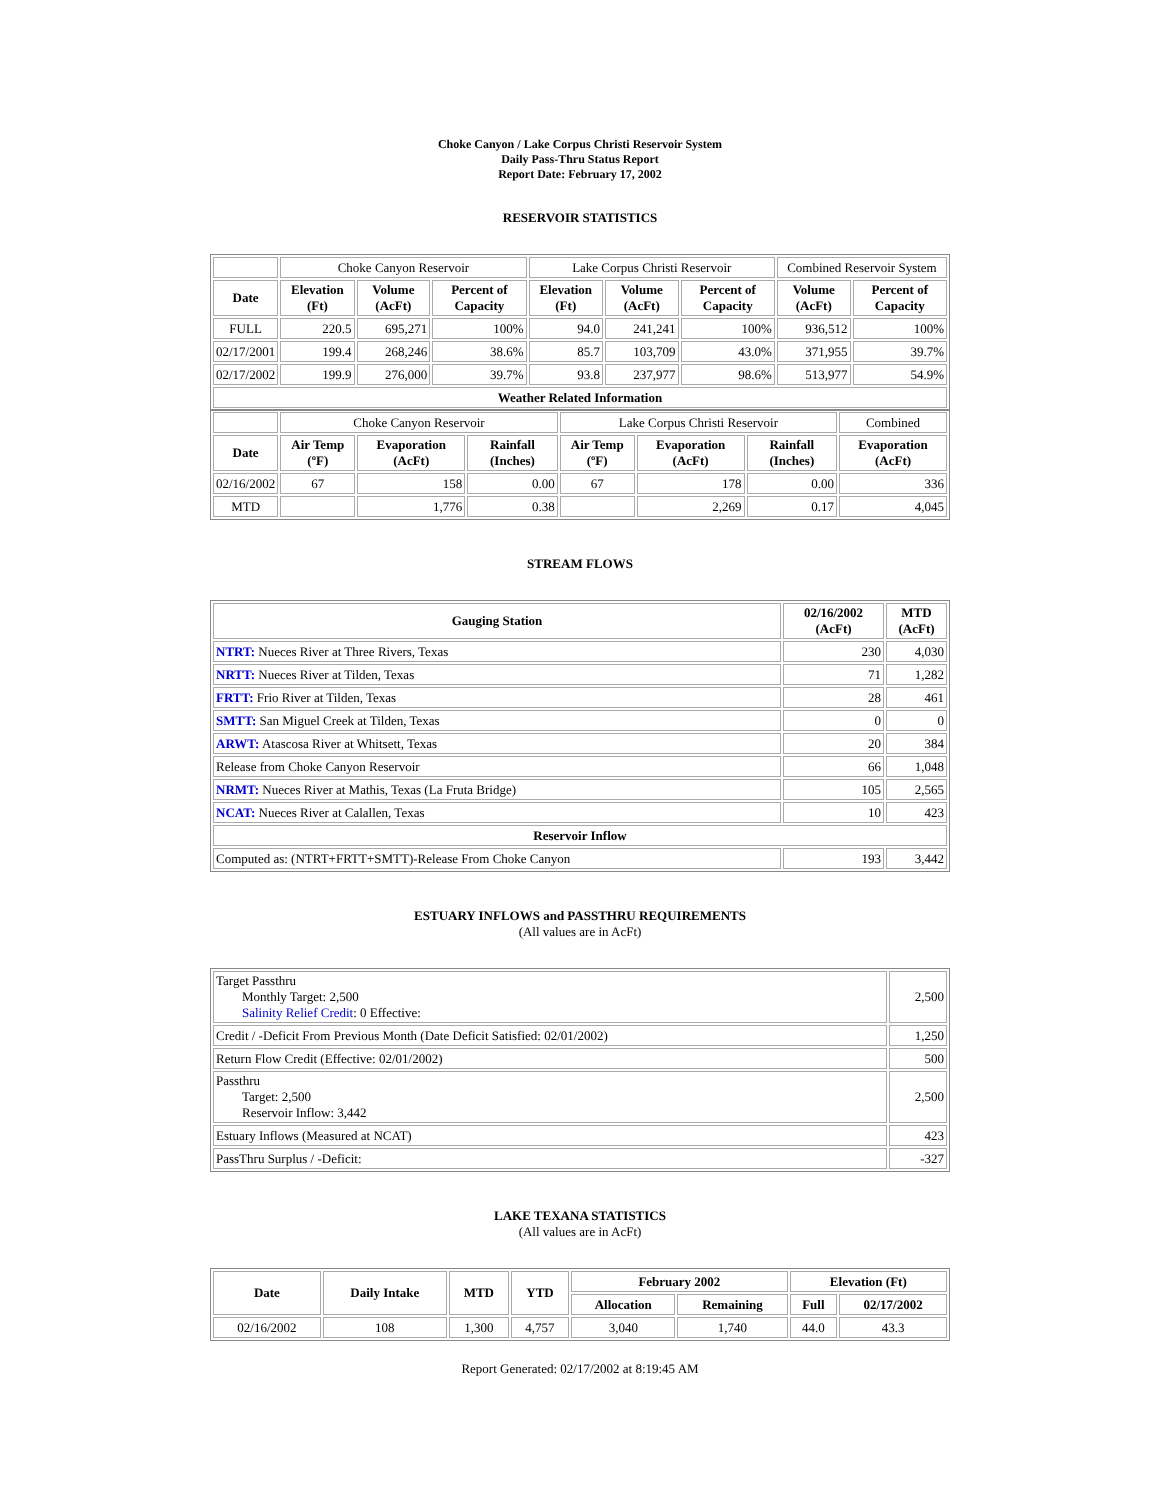Choke Canyon / Lake Corpus Christi Reservoir System
Daily Pass-Thru Status Report
Report Date: February 17, 2002
RESERVOIR STATISTICS
| | Choke Canyon Reservoir | | | Lake Corpus Christi Reservoir | | | Combined Reservoir System | |
| Date | Elevation (Ft) | Volume (AcFt) | Percent of Capacity | Elevation (Ft) | Volume (AcFt) | Percent of Capacity | Volume (AcFt) | Percent of Capacity |
| FULL | 220.5 | 695,271 | 100% | 94.0 | 241,241 | 100% | 936,512 | 100% |
| 02/17/2001 | 199.4 | 268,246 | 38.6% | 85.7 | 103,709 | 43.0% | 371,955 | 39.7% |
| 02/17/2002 | 199.9 | 276,000 | 39.7% | 93.8 | 237,977 | 98.6% | 513,977 | 54.9% |
| Weather Related Information | | | | | | | | |
| | Choke Canyon Reservoir | | | Lake Corpus Christi Reservoir | | | Combined |
| Date | Air Temp (ºF) | Evaporation (AcFt) | Rainfall (Inches) | Air Temp (ºF) | Evaporation (AcFt) | Rainfall (Inches) | Evaporation (AcFt) |
| 02/16/2002 | 67 | 158 | 0.00 | 67 | 178 | 0.00 | 336 |
| MTD | | 1,776 | 0.38 | | 2,269 | 0.17 | 4,045 |
STREAM FLOWS
| Gauging Station | 02/16/2002 (AcFt) | MTD (AcFt) |
| --- | --- | --- |
| NTRT: Nueces River at Three Rivers, Texas | 230 | 4,030 |
| NRTT: Nueces River at Tilden, Texas | 71 | 1,282 |
| FRTT: Frio River at Tilden, Texas | 28 | 461 |
| SMTT: San Miguel Creek at Tilden, Texas | 0 | 0 |
| ARWT: Atascosa River at Whitsett, Texas | 20 | 384 |
| Release from Choke Canyon Reservoir | 66 | 1,048 |
| NRMT: Nueces River at Mathis, Texas (La Fruta Bridge) | 105 | 2,565 |
| NCAT: Nueces River at Calallen, Texas | 10 | 423 |
| Reservoir Inflow | | |
| Computed as: (NTRT+FRTT+SMTT)-Release From Choke Canyon | 193 | 3,442 |
ESTUARY INFLOWS and PASSTHRU REQUIREMENTS
(All values are in AcFt)
| Target Passthru Monthly Target: 2,500 Salinity Relief Credit : 0 Effective: | 2,500 |
| Credit / -Deficit From Previous Month (Date Deficit Satisfied: 02/01/2002) | 1,250 |
| Return Flow Credit (Effective: 02/01/2002) | 500 |
| Passthru Target: 2,500 Reservoir Inflow: 3,442 | 2,500 |
| Estuary Inflows (Measured at NCAT) | 423 |
| PassThru Surplus / -Deficit: | -327 |
LAKE TEXANA STATISTICS
(All values are in AcFt)
| Date | Daily Intake | MTD | YTD | February 2002 | | Elevation (Ft) | |
| --- | --- | --- | --- | --- | --- | --- | --- |
| | | | | Allocation | Remaining | Full | 02/17/2002 |
| 02/16/2002 | 108 | 1,300 | 4,757 | 3,040 | 1,740 | 44.0 | 43.3 |
Report Generated: 02/17/2002 at 8:19:45 AM